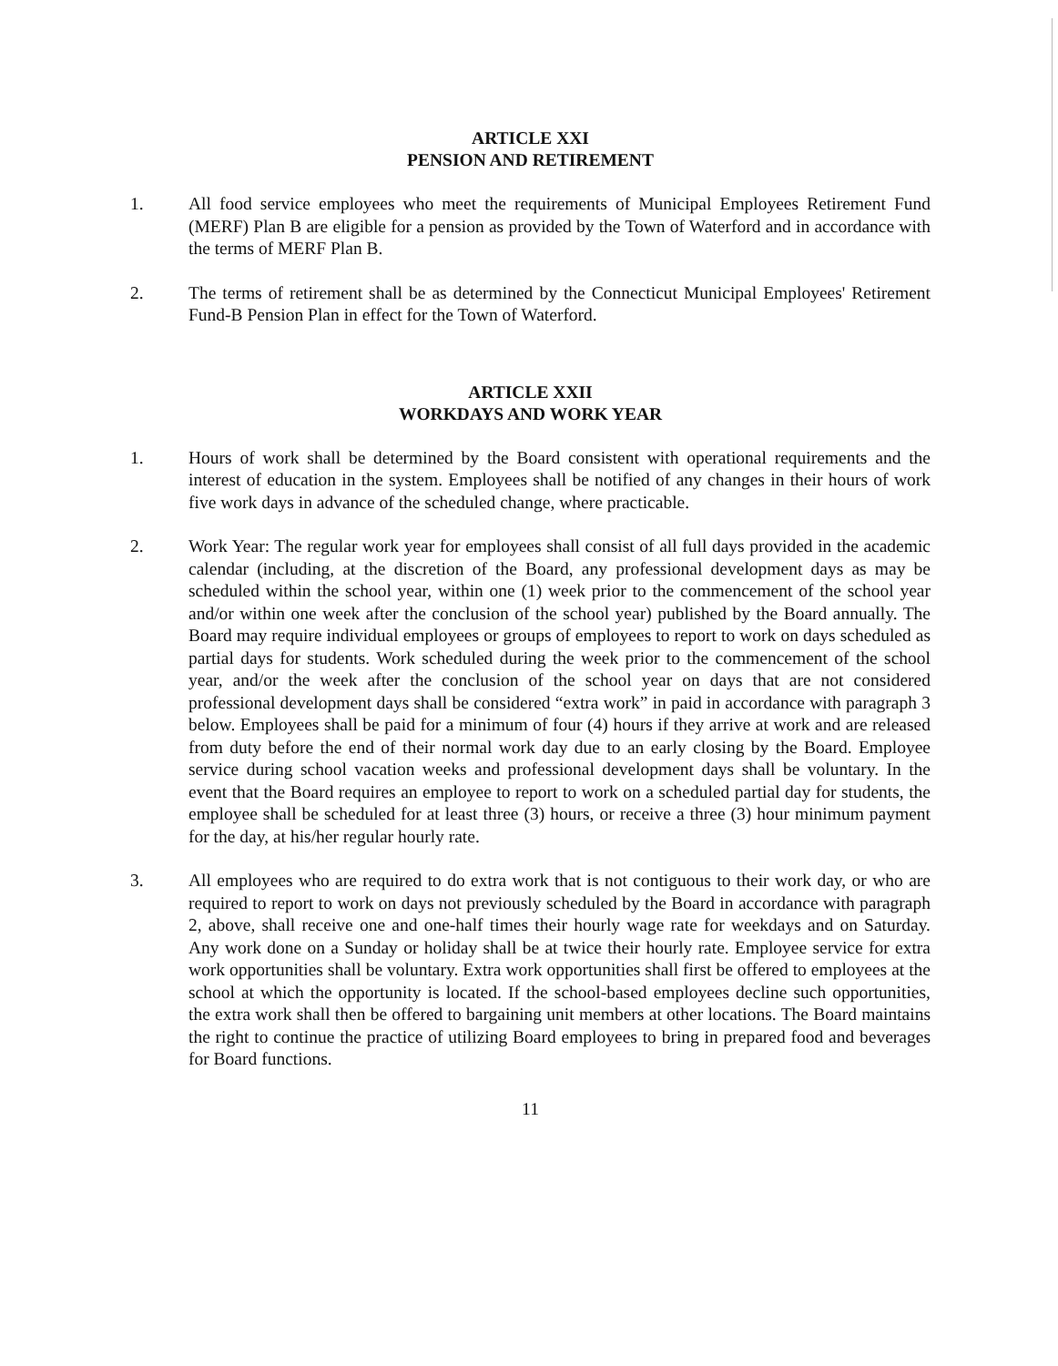ARTICLE XXI
PENSION AND RETIREMENT
1. All food service employees who meet the requirements of Municipal Employees Retirement Fund (MERF) Plan B are eligible for a pension as provided by the Town of Waterford and in accordance with the terms of MERF Plan B.
2. The terms of retirement shall be as determined by the Connecticut Municipal Employees' Retirement Fund-B Pension Plan in effect for the Town of Waterford.
ARTICLE XXII
WORKDAYS AND WORK YEAR
1. Hours of work shall be determined by the Board consistent with operational requirements and the interest of education in the system. Employees shall be notified of any changes in their hours of work five work days in advance of the scheduled change, where practicable.
2. Work Year: The regular work year for employees shall consist of all full days provided in the academic calendar (including, at the discretion of the Board, any professional development days as may be scheduled within the school year, within one (1) week prior to the commencement of the school year and/or within one week after the conclusion of the school year) published by the Board annually. The Board may require individual employees or groups of employees to report to work on days scheduled as partial days for students. Work scheduled during the week prior to the commencement of the school year, and/or the week after the conclusion of the school year on days that are not considered professional development days shall be considered “extra work” in paid in accordance with paragraph 3 below. Employees shall be paid for a minimum of four (4) hours if they arrive at work and are released from duty before the end of their normal work day due to an early closing by the Board. Employee service during school vacation weeks and professional development days shall be voluntary. In the event that the Board requires an employee to report to work on a scheduled partial day for students, the employee shall be scheduled for at least three (3) hours, or receive a three (3) hour minimum payment for the day, at his/her regular hourly rate.
3. All employees who are required to do extra work that is not contiguous to their work day, or who are required to report to work on days not previously scheduled by the Board in accordance with paragraph 2, above, shall receive one and one-half times their hourly wage rate for weekdays and on Saturday. Any work done on a Sunday or holiday shall be at twice their hourly rate. Employee service for extra work opportunities shall be voluntary. Extra work opportunities shall first be offered to employees at the school at which the opportunity is located. If the school-based employees decline such opportunities, the extra work shall then be offered to bargaining unit members at other locations. The Board maintains the right to continue the practice of utilizing Board employees to bring in prepared food and beverages for Board functions.
11